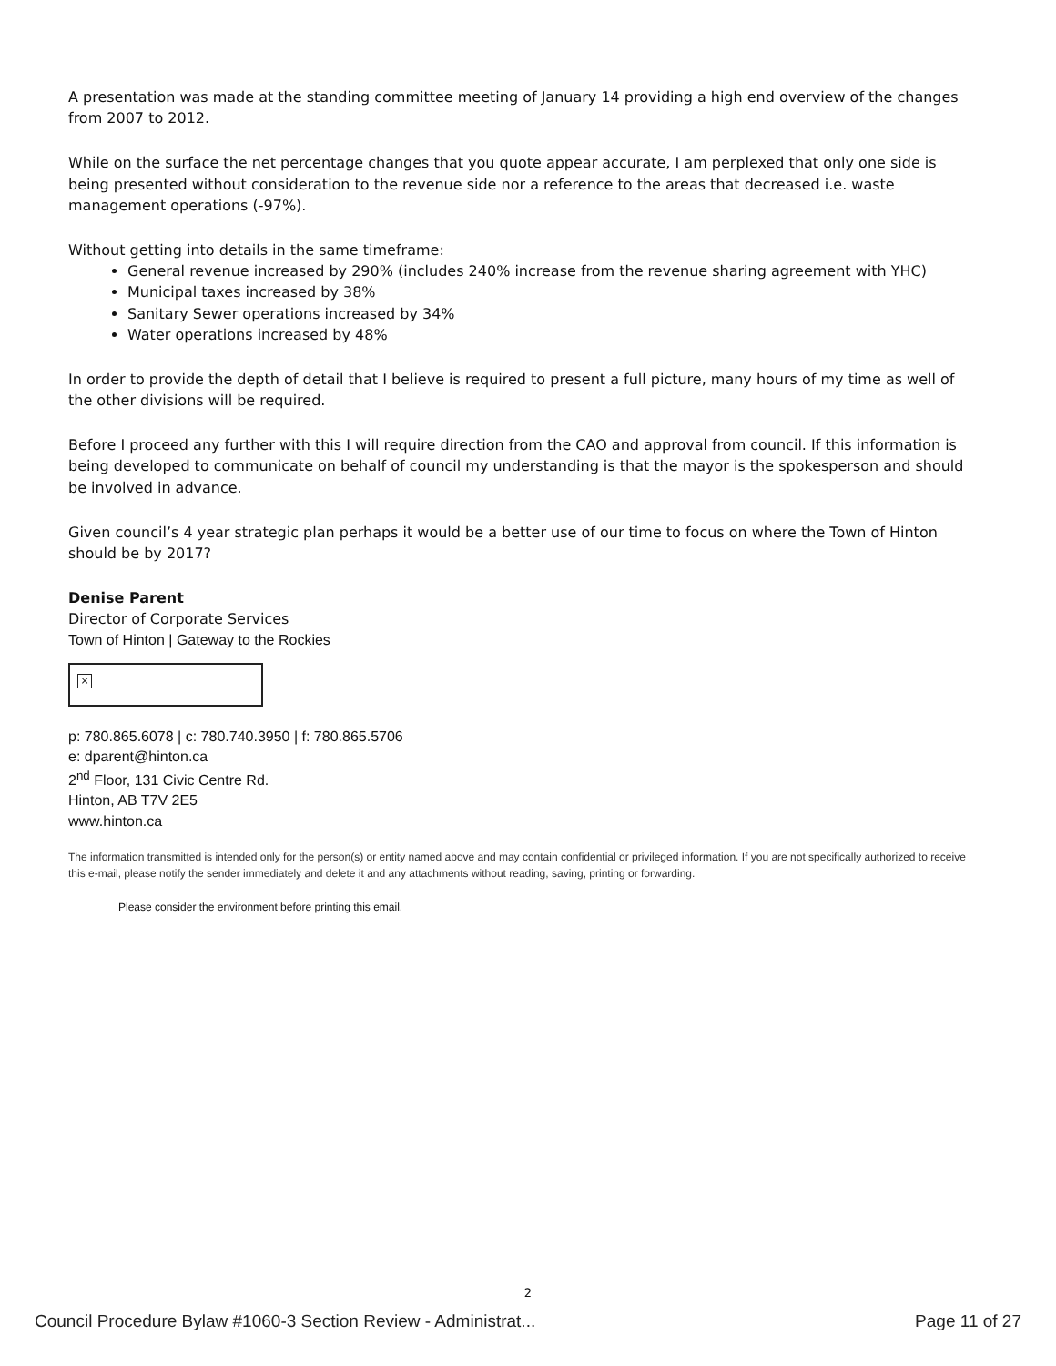A presentation was made at the standing committee meeting of January 14 providing a high end overview of the changes from 2007 to 2012.
While on the surface the net percentage changes that you quote appear accurate, I am perplexed that only one side is being presented without consideration to the revenue side nor a reference to the areas that decreased i.e. waste management operations (-97%).
Without getting into details in the same timeframe:
General revenue increased by 290% (includes 240% increase from the revenue sharing agreement with YHC)
Municipal taxes increased by 38%
Sanitary Sewer operations increased by 34%
Water operations increased by 48%
In order to provide the depth of detail that I believe is required to present a full picture, many hours of my time as well of the other divisions will be required.
Before I proceed any further with this I will require direction from the CAO and approval from council. If this information is being developed to communicate on behalf of council my understanding is that the mayor is the spokesperson and should be involved in advance.
Given council’s 4 year strategic plan perhaps it would be a better use of our time to focus on where the Town of Hinton should be by 2017?
Denise Parent
Director of Corporate Services
Town of Hinton | Gateway to the Rockies
×
p: 780.865.6078 | c: 780.740.3950 | f: 780.865.5706
e: dparent@hinton.ca
2<sup>nd</sup> Floor, 131 Civic Centre Rd.
Hinton, AB T7V 2E5
www.hinton.ca
The information transmitted is intended only for the person(s) or entity named above and may contain confidential or privileged information. If you are not specifically authorized to receive this e-mail, please notify the sender immediately and delete it and any attachments without reading, saving, printing or forwarding.
Please consider the environment before printing this email.
2
Council Procedure Bylaw #1060-3 Section Review - Administrat... Page 11 of 27